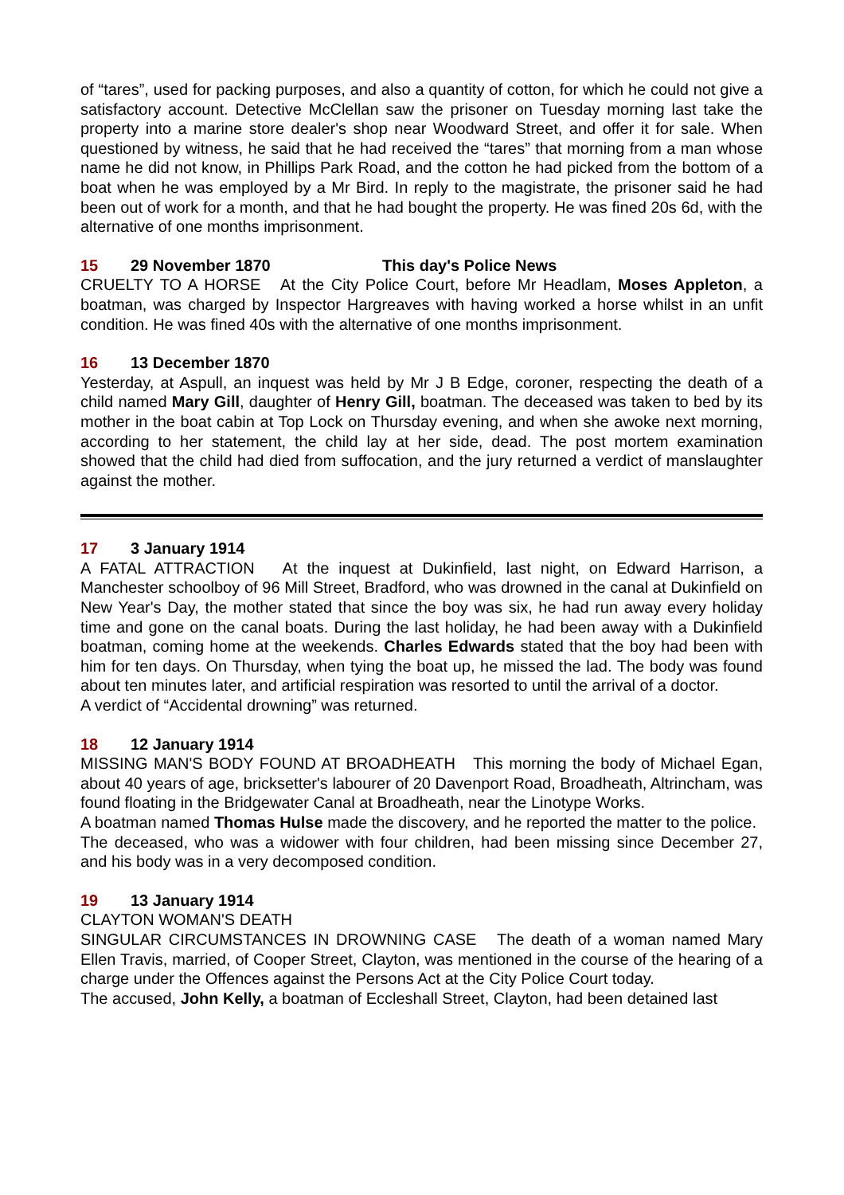of “tares”, used for packing purposes, and also a quantity of cotton, for which he could not give a satisfactory account. Detective McClellan saw the prisoner on Tuesday morning last take the property into a marine store dealer's shop near Woodward Street, and offer it for sale. When questioned by witness, he said that he had received the “tares” that morning from a man whose name he did not know, in Phillips Park Road, and the cotton he had picked from the bottom of a boat when he was employed by a Mr Bird. In reply to the magistrate, the prisoner said he had been out of work for a month, and that he had bought the property. He was fined 20s 6d, with the alternative of one months imprisonment.
15 29 November 1870 This day's Police News
CRUELTY TO A HORSE At the City Police Court, before Mr Headlam, Moses Appleton, a boatman, was charged by Inspector Hargreaves with having worked a horse whilst in an unfit condition. He was fined 40s with the alternative of one months imprisonment.
16 13 December 1870
Yesterday, at Aspull, an inquest was held by Mr J B Edge, coroner, respecting the death of a child named Mary Gill, daughter of Henry Gill, boatman. The deceased was taken to bed by its mother in the boat cabin at Top Lock on Thursday evening, and when she awoke next morning, according to her statement, the child lay at her side, dead. The post mortem examination showed that the child had died from suffocation, and the jury returned a verdict of manslaughter against the mother.
17 3 January 1914
A FATAL ATTRACTION At the inquest at Dukinfield, last night, on Edward Harrison, a Manchester schoolboy of 96 Mill Street, Bradford, who was drowned in the canal at Dukinfield on New Year's Day, the mother stated that since the boy was six, he had run away every holiday time and gone on the canal boats. During the last holiday, he had been away with a Dukinfield boatman, coming home at the weekends. Charles Edwards stated that the boy had been with him for ten days. On Thursday, when tying the boat up, he missed the lad. The body was found about ten minutes later, and artificial respiration was resorted to until the arrival of a doctor.
A verdict of “Accidental drowning” was returned.
18 12 January 1914
MISSING MAN'S BODY FOUND AT BROADHEATH This morning the body of Michael Egan, about 40 years of age, bricksetter's labourer of 20 Davenport Road, Broadheath, Altrincham, was found floating in the Bridgewater Canal at Broadheath, near the Linotype Works.
A boatman named Thomas Hulse made the discovery, and he reported the matter to the police.
The deceased, who was a widower with four children, had been missing since December 27, and his body was in a very decomposed condition.
19 13 January 1914
CLAYTON WOMAN'S DEATH
SINGULAR CIRCUMSTANCES IN DROWNING CASE The death of a woman named Mary Ellen Travis, married, of Cooper Street, Clayton, was mentioned in the course of the hearing of a charge under the Offences against the Persons Act at the City Police Court today.
The accused, John Kelly, a boatman of Eccleshall Street, Clayton, had been detained last